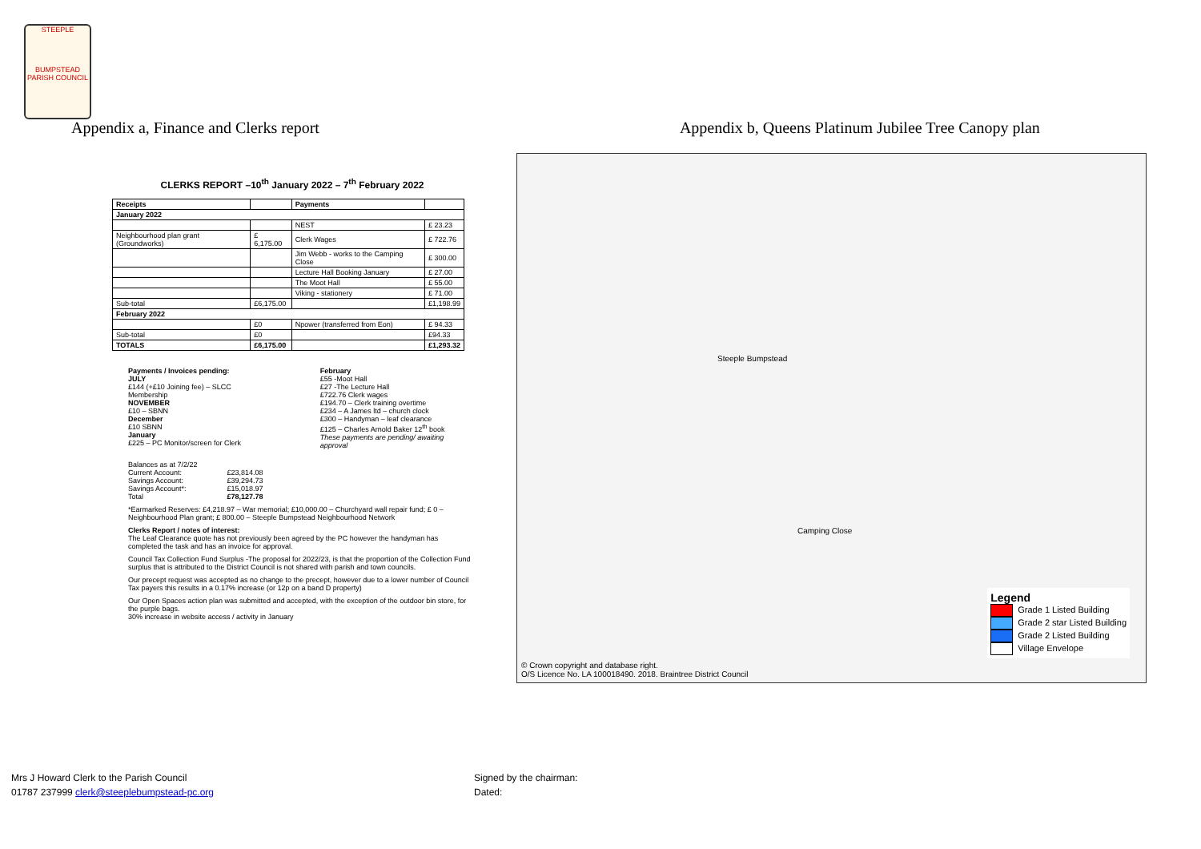STEEPLE
BUMPSTEAD
PARISH COUNCIL
Appendix a, Finance and Clerks report
Appendix b, Queens Platinum Jubilee Tree Canopy plan
CLERKS REPORT –10<sup>th</sup> January 2022 – 7<sup>th</sup> February 2022
| Receipts | | Payments | |
| --- | --- | --- | --- |
| January 2022 | | | |
| | | NEST | £ 23.23 |
| Neighbourhood plan grant (Groundworks) | £ 6,175.00 | Clerk Wages | £ 722.76 |
| | | Jim Webb - works to the Camping Close | £ 300.00 |
| | | Lecture Hall Booking January | £ 27.00 |
| | | The Moot Hall | £ 55.00 |
| | | Viking - stationery | £ 71.00 |
| Sub-total | £6,175.00 | | £1,198.99 |
| February 2022 | | | |
| | £0 | Npower (transferred from Eon) | £ 94.33 |
| Sub-total | £0 | | £94.33 |
| TOTALS | £6,175.00 | | £1,293.32 |
Payments / Invoices pending:
JULY
£144 (+£10 Joining fee) – SLCC Membership
NOVEMBER
£10 – SBNN
December
£10 SBNN
January
£225 – PC Monitor/screen for Clerk
February
£55 -Moot Hall
£27 -The Lecture Hall
£722.76 Clerk wages
£194.70 – Clerk training overtime
£234 – A James ltd – church clock
£300 – Handyman – leaf clearance
£125 – Charles Arnold Baker 12<sup>th</sup> book
These payments are pending/ awaiting approval
Balances as at 7/2/22
| Current Account: | £23,814.08 |
| Savings Account: | £39,294.73 |
| Savings Account*: | £15,018.97 |
| Total | £78,127.78 |
*Earmarked Reserves: £4,218.97 – War memorial; £10,000.00 – Churchyard wall repair fund; £ 0 – Neighbourhood Plan grant; £ 800.00 – Steeple Bumpstead Neighbourhood Network
Clerks Report / notes of interest:
The Leaf Clearance quote has not previously been agreed by the PC however the handyman has completed the task and has an invoice for approval.
Council Tax Collection Fund Surplus -The proposal for 2022/23, is that the proportion of the Collection Fund surplus that is attributed to the District Council is not shared with parish and town councils.
Our precept request was accepted as no change to the precept, however due to a lower number of Council Tax payers this results in a 0.17% increase (or 12p on a band D property)
Our Open Spaces action plan was submitted and accepted, with the exception of the outdoor bin store, for the purple bags.
30% increase in website access / activity in January
Steeple Bumpstead
Camping Close
© Crown copyright and database right.
O/S Licence No. LA 100018490. 2018. Braintree District Council
Legend
Grade 1 Listed Building
Grade 2 star Listed Building
Grade 2 Listed Building
Village Envelope
Mrs J Howard Clerk to the Parish Council
01787 237999 clerk@steeplebumpstead-pc.org
Signed by the chairman:
Dated: